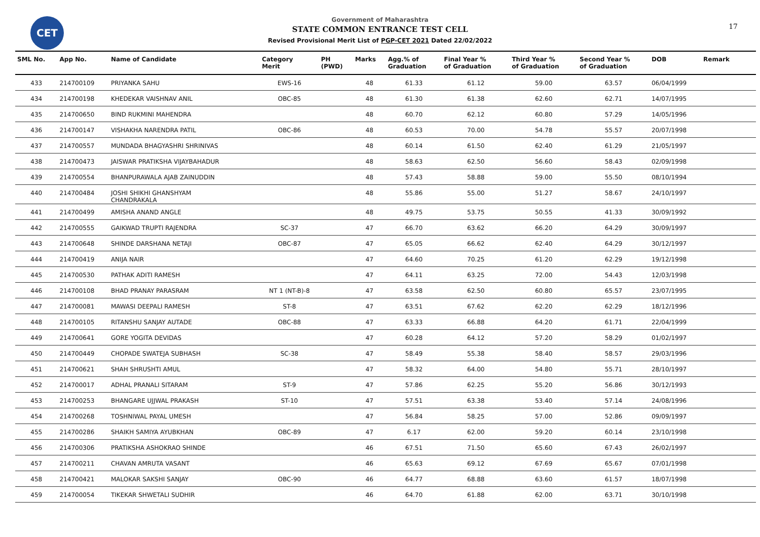CET
Government of Maharashtra
STATE COMMON ENTRANCE TEST CELL
Revised Provisional Merit List of PGP-CET 2021 Dated 22/02/2022
17
| SML No. | App No. | Name of Candidate | Category Merit | PH (PWD) | Marks | Agg.% of Graduation | Final Year % of Graduation | Third Year % of Graduation | Second Year % of Graduation | DOB | Remark |
| --- | --- | --- | --- | --- | --- | --- | --- | --- | --- | --- | --- |
| 433 | 214700109 | PRIYANKA SAHU | EWS-16 | | 48 | 61.33 | 61.12 | 59.00 | 63.57 | 06/04/1999 | |
| 434 | 214700198 | KHEDEKAR VAISHNAV ANIL | OBC-85 | | 48 | 61.30 | 61.38 | 62.60 | 62.71 | 14/07/1995 | |
| 435 | 214700650 | BIND RUKMINI MAHENDRA | | | 48 | 60.70 | 62.12 | 60.80 | 57.29 | 14/05/1996 | |
| 436 | 214700147 | VISHAKHA NARENDRA PATIL | OBC-86 | | 48 | 60.53 | 70.00 | 54.78 | 55.57 | 20/07/1998 | |
| 437 | 214700557 | MUNDADA BHAGYASHRI SHRINIVAS | | | 48 | 60.14 | 61.50 | 62.40 | 61.29 | 21/05/1997 | |
| 438 | 214700473 | JAISWAR PRATIKSHA VIJAYBAHADUR | | | 48 | 58.63 | 62.50 | 56.60 | 58.43 | 02/09/1998 | |
| 439 | 214700554 | BHANPURAWALA AJAB ZAINUDDIN | | | 48 | 57.43 | 58.88 | 59.00 | 55.50 | 08/10/1994 | |
| 440 | 214700484 | JOSHI SHIKHI GHANSHYAM CHANDRAKALA | | | 48 | 55.86 | 55.00 | 51.27 | 58.67 | 24/10/1997 | |
| 441 | 214700499 | AMISHA ANAND ANGLE | | | 48 | 49.75 | 53.75 | 50.55 | 41.33 | 30/09/1992 | |
| 442 | 214700555 | GAIKWAD TRUPTI RAJENDRA | SC-37 | | 47 | 66.70 | 63.62 | 66.20 | 64.29 | 30/09/1997 | |
| 443 | 214700648 | SHINDE DARSHANA NETAJI | OBC-87 | | 47 | 65.05 | 66.62 | 62.40 | 64.29 | 30/12/1997 | |
| 444 | 214700419 | ANIJA NAIR | | | 47 | 64.60 | 70.25 | 61.20 | 62.29 | 19/12/1998 | |
| 445 | 214700530 | PATHAK ADITI RAMESH | | | 47 | 64.11 | 63.25 | 72.00 | 54.43 | 12/03/1998 | |
| 446 | 214700108 | BHAD PRANAY PARASRAM | NT 1 (NT-B)-8 | | 47 | 63.58 | 62.50 | 60.80 | 65.57 | 23/07/1995 | |
| 447 | 214700081 | MAWASI DEEPALI RAMESH | ST-8 | | 47 | 63.51 | 67.62 | 62.20 | 62.29 | 18/12/1996 | |
| 448 | 214700105 | RITANSHU SANJAY AUTADE | OBC-88 | | 47 | 63.33 | 66.88 | 64.20 | 61.71 | 22/04/1999 | |
| 449 | 214700641 | GORE YOGITA DEVIDAS | | | 47 | 60.28 | 64.12 | 57.20 | 58.29 | 01/02/1997 | |
| 450 | 214700449 | CHOPADE SWATEJA SUBHASH | SC-38 | | 47 | 58.49 | 55.38 | 58.40 | 58.57 | 29/03/1996 | |
| 451 | 214700621 | SHAH SHRUSHTI AMUL | | | 47 | 58.32 | 64.00 | 54.80 | 55.71 | 28/10/1997 | |
| 452 | 214700017 | ADHAL PRANALI SITARAM | ST-9 | | 47 | 57.86 | 62.25 | 55.20 | 56.86 | 30/12/1993 | |
| 453 | 214700253 | BHANGARE UJJWAL PRAKASH | ST-10 | | 47 | 57.51 | 63.38 | 53.40 | 57.14 | 24/08/1996 | |
| 454 | 214700268 | TOSHNIWAL PAYAL UMESH | | | 47 | 56.84 | 58.25 | 57.00 | 52.86 | 09/09/1997 | |
| 455 | 214700286 | SHAIKH SAMIYA AYUBKHAN | OBC-89 | | 47 | 6.17 | 62.00 | 59.20 | 60.14 | 23/10/1998 | |
| 456 | 214700306 | PRATIKSHA ASHOKRAO SHINDE | | | 46 | 67.51 | 71.50 | 65.60 | 67.43 | 26/02/1997 | |
| 457 | 214700211 | CHAVAN AMRUTA VASANT | | | 46 | 65.63 | 69.12 | 67.69 | 65.67 | 07/01/1998 | |
| 458 | 214700421 | MALOKAR SAKSHI SANJAY | OBC-90 | | 46 | 64.77 | 68.88 | 63.60 | 61.57 | 18/07/1998 | |
| 459 | 214700054 | TIKEKAR SHWETALI SUDHIR | | | 46 | 64.70 | 61.88 | 62.00 | 63.71 | 30/10/1998 | |